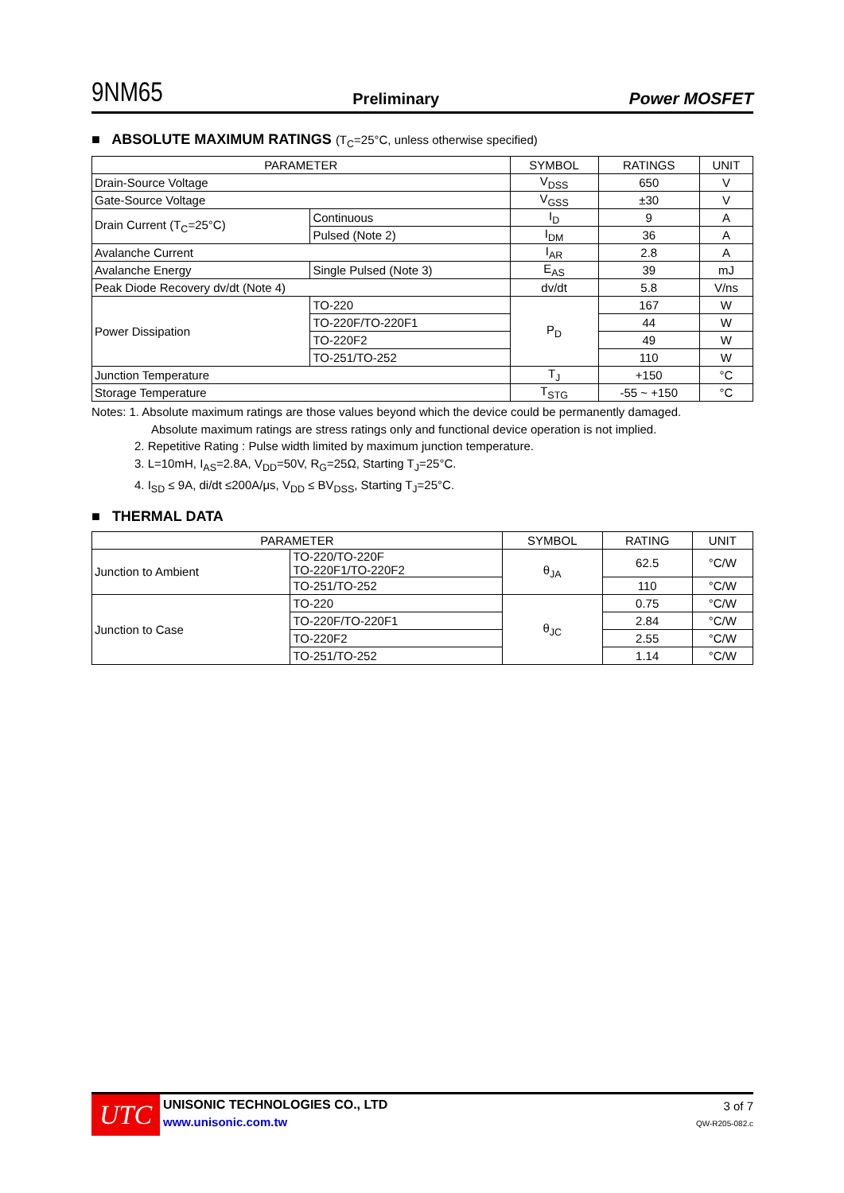9NM65
Preliminary
Power MOSFET
■ ABSOLUTE MAXIMUM RATINGS (T<sub>C</sub>=25°C, unless otherwise specified)
| PARAMETER | | SYMBOL | RATINGS | UNIT |
| --- | --- | --- | --- | --- |
| Drain-Source Voltage | | V<sub>DSS</sub> | 650 | V |
| Gate-Source Voltage | | V<sub>GSS</sub> | ±30 | V |
| Drain Current (T<sub>C</sub>=25°C) | Continuous | I<sub>D</sub> | 9 | A |
| | Pulsed (Note 2) | I<sub>DM</sub> | 36 | A |
| Avalanche Current | | I<sub>AR</sub> | 2.8 | A |
| Avalanche Energy | Single Pulsed (Note 3) | E<sub>AS</sub> | 39 | mJ |
| Peak Diode Recovery dv/dt (Note 4) | | dv/dt | 5.8 | V/ns |
| Power Dissipation | TO-220 | P<sub>D</sub> | 167 | W |
| | TO-220F/TO-220F1 | | 44 | W |
| | TO-220F2 | | 49 | W |
| | TO-251/TO-252 | | 110 | W |
| Junction Temperature | | T<sub>J</sub> | +150 | °C |
| Storage Temperature | | T<sub>STG</sub> | -55 ~ +150 | °C |
Notes: 1. Absolute maximum ratings are those values beyond which the device could be permanently damaged.
Absolute maximum ratings are stress ratings only and functional device operation is not implied.
2. Repetitive Rating : Pulse width limited by maximum junction temperature.
3. L=10mH, I<sub>AS</sub>=2.8A, V<sub>DD</sub>=50V, R<sub>G</sub>=25Ω, Starting T<sub>J</sub>=25°C.
4. I<sub>SD</sub> ≤ 9A, di/dt ≤200A/μs, V<sub>DD</sub> ≤ BV<sub>DSS</sub>, Starting T<sub>J</sub>=25°C.
■ THERMAL DATA
| PARAMETER | | SYMBOL | RATING | UNIT |
| --- | --- | --- | --- | --- |
| Junction to Ambient | TO-220/TO-220F TO-220F1/TO-220F2 | θ<sub>JA</sub> | 62.5 | °C/W |
| | TO-251/TO-252 | | 110 | °C/W |
| Junction to Case | TO-220 | θ<sub>JC</sub> | 0.75 | °C/W |
| | TO-220F/TO-220F1 | | 2.84 | °C/W |
| | TO-220F2 | | 2.55 | °C/W |
| | TO-251/TO-252 | | 1.14 | °C/W |
UTC
UNISONIC TECHNOLOGIES CO., LTD
www.unisonic.com.tw
3 of 7
QW-R205-082.c